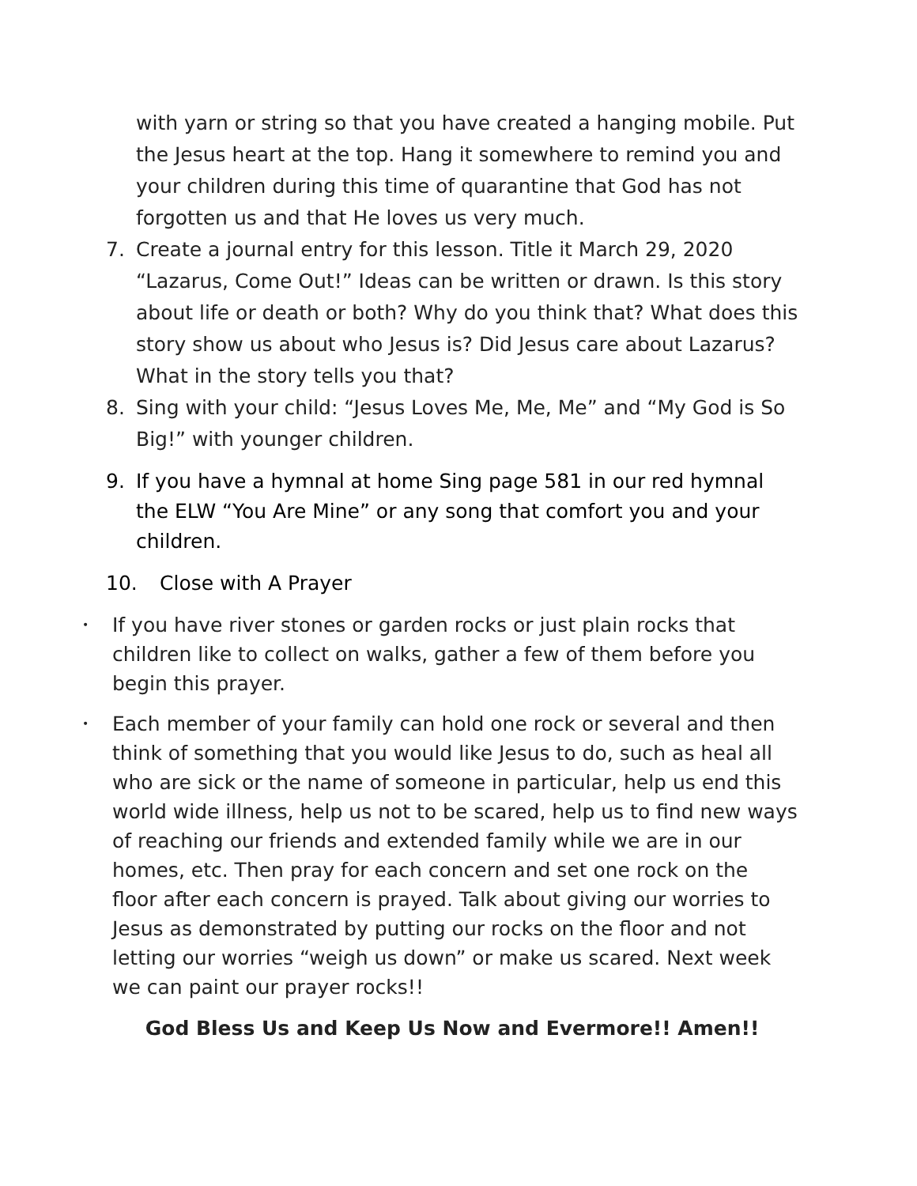with yarn or string so that you have created a hanging mobile. Put the Jesus heart at the top. Hang it somewhere to remind you and your children during this time of quarantine that God has not forgotten us and that He loves us very much.
7. Create a journal entry for this lesson. Title it March 29, 2020 “Lazarus, Come Out!” Ideas can be written or drawn. Is this story about life or death or both? Why do you think that? What does this story show us about who Jesus is? Did Jesus care about Lazarus? What in the story tells you that?
8. Sing with your child: “Jesus Loves Me, Me, Me” and “My God is So Big!” with younger children.
9. If you have a hymnal at home Sing page 581 in our red hymnal the ELW “You Are Mine” or any song that comfort you and your children.
10. Close with A Prayer
• If you have river stones or garden rocks or just plain rocks that children like to collect on walks, gather a few of them before you begin this prayer.
• Each member of your family can hold one rock or several and then think of something that you would like Jesus to do, such as heal all who are sick or the name of someone in particular, help us end this world wide illness, help us not to be scared, help us to find new ways of reaching our friends and extended family while we are in our homes, etc. Then pray for each concern and set one rock on the floor after each concern is prayed. Talk about giving our worries to Jesus as demonstrated by putting our rocks on the floor and not letting our worries “weigh us down” or make us scared. Next week we can paint our prayer rocks!!
God Bless Us and Keep Us Now and Evermore!! Amen!!